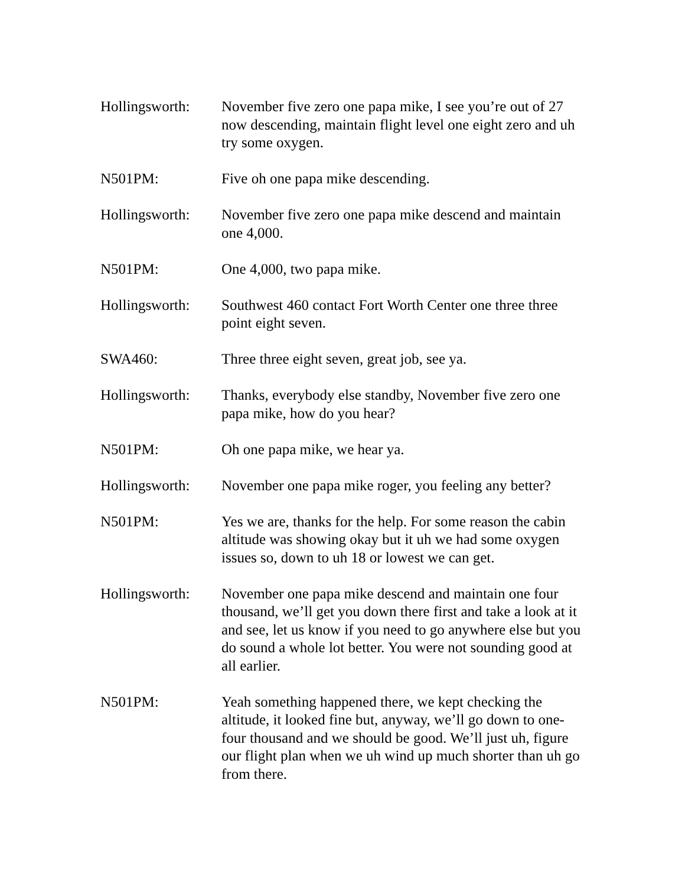Hollingsworth:
November five zero one papa mike, I see you’re out of 27 now descending, maintain flight level one eight zero and uh try some oxygen.
N501PM: Five oh one papa mike descending.
Hollingsworth:
November five zero one papa mike descend and maintain one 4,000.
N501PM: One 4,000, two papa mike.
Hollingsworth:
Southwest 460 contact Fort Worth Center one three three point eight seven.
SWA460: Three three eight seven, great job, see ya.
Hollingsworth:
Thanks, everybody else standby, November five zero one papa mike, how do you hear?
N501PM: Oh one papa mike, we hear ya.
Hollingsworth:
November one papa mike roger, you feeling any better?
N501PM: Yes we are, thanks for the help. For some reason the cabin altitude was showing okay but it uh we had some oxygen issues so, down to uh 18 or lowest we can get.
Hollingsworth:
November one papa mike descend and maintain one four thousand, we’ll get you down there first and take a look at it and see, let us know if you need to go anywhere else but you do sound a whole lot better. You were not sounding good at all earlier.
N501PM: Yeah something happened there, we kept checking the altitude, it looked fine but, anyway, we’ll go down to one-four thousand and we should be good. We’ll just uh, figure our flight plan when we uh wind up much shorter than uh go from there.